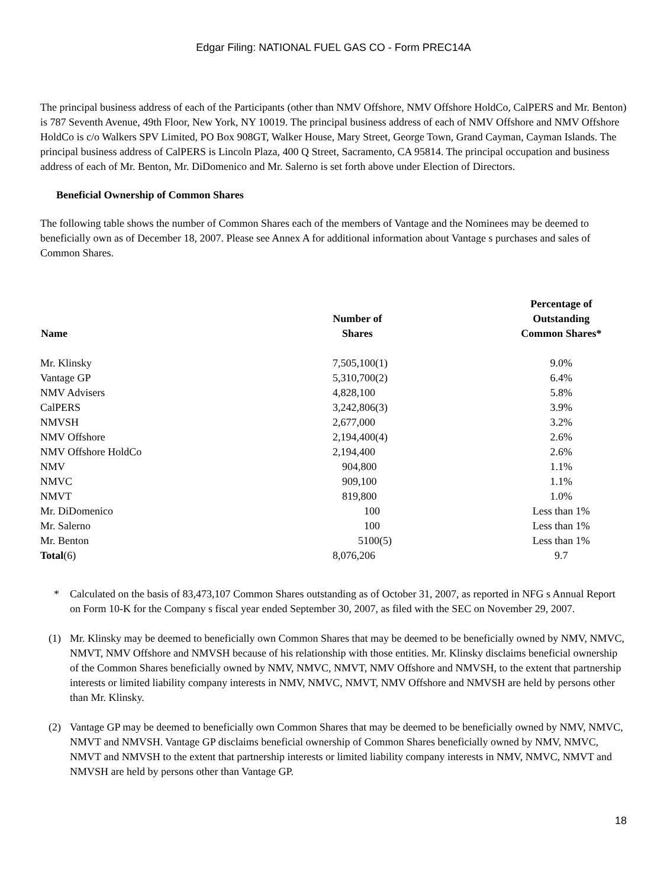Edgar Filing: NATIONAL FUEL GAS CO - Form PREC14A
The principal business address of each of the Participants (other than NMV Offshore, NMV Offshore HoldCo, CalPERS and Mr. Benton) is 787 Seventh Avenue, 49th Floor, New York, NY 10019. The principal business address of each of NMV Offshore and NMV Offshore HoldCo is c/o Walkers SPV Limited, PO Box 908GT, Walker House, Mary Street, George Town, Grand Cayman, Cayman Islands. The principal business address of CalPERS is Lincoln Plaza, 400 Q Street, Sacramento, CA 95814. The principal occupation and business address of each of Mr. Benton, Mr. DiDomenico and Mr. Salerno is set forth above under Election of Directors.
Beneficial Ownership of Common Shares
The following table shows the number of Common Shares each of the members of Vantage and the Nominees may be deemed to beneficially own as of December 18, 2007. Please see Annex A for additional information about Vantage s purchases and sales of Common Shares.
| Name | Number of Shares | Percentage of Outstanding Common Shares* |
| --- | --- | --- |
| Mr. Klinsky | 7,505,100(1) | 9.0% |
| Vantage GP | 5,310,700(2) | 6.4% |
| NMV Advisers | 4,828,100 | 5.8% |
| CalPERS | 3,242,806(3) | 3.9% |
| NMVSH | 2,677,000 | 3.2% |
| NMV Offshore | 2,194,400(4) | 2.6% |
| NMV Offshore HoldCo | 2,194,400 | 2.6% |
| NMV | 904,800 | 1.1% |
| NMVC | 909,100 | 1.1% |
| NMVT | 819,800 | 1.0% |
| Mr. DiDomenico | 100 | Less than 1% |
| Mr. Salerno | 100 | Less than 1% |
| Mr. Benton | 5100(5) | Less than 1% |
| Total (6) | 8,076,206 | 9.7 |
* Calculated on the basis of 83,473,107 Common Shares outstanding as of October 31, 2007, as reported in NFG s Annual Report on Form 10-K for the Company s fiscal year ended September 30, 2007, as filed with the SEC on November 29, 2007.
(1) Mr. Klinsky may be deemed to beneficially own Common Shares that may be deemed to be beneficially owned by NMV, NMVC, NMVT, NMV Offshore and NMVSH because of his relationship with those entities. Mr. Klinsky disclaims beneficial ownership of the Common Shares beneficially owned by NMV, NMVC, NMVT, NMV Offshore and NMVSH, to the extent that partnership interests or limited liability company interests in NMV, NMVC, NMVT, NMV Offshore and NMVSH are held by persons other than Mr. Klinsky.
(2) Vantage GP may be deemed to beneficially own Common Shares that may be deemed to be beneficially owned by NMV, NMVC, NMVT and NMVSH. Vantage GP disclaims beneficial ownership of Common Shares beneficially owned by NMV, NMVC, NMVT and NMVSH to the extent that partnership interests or limited liability company interests in NMV, NMVC, NMVT and NMVSH are held by persons other than Vantage GP.
18